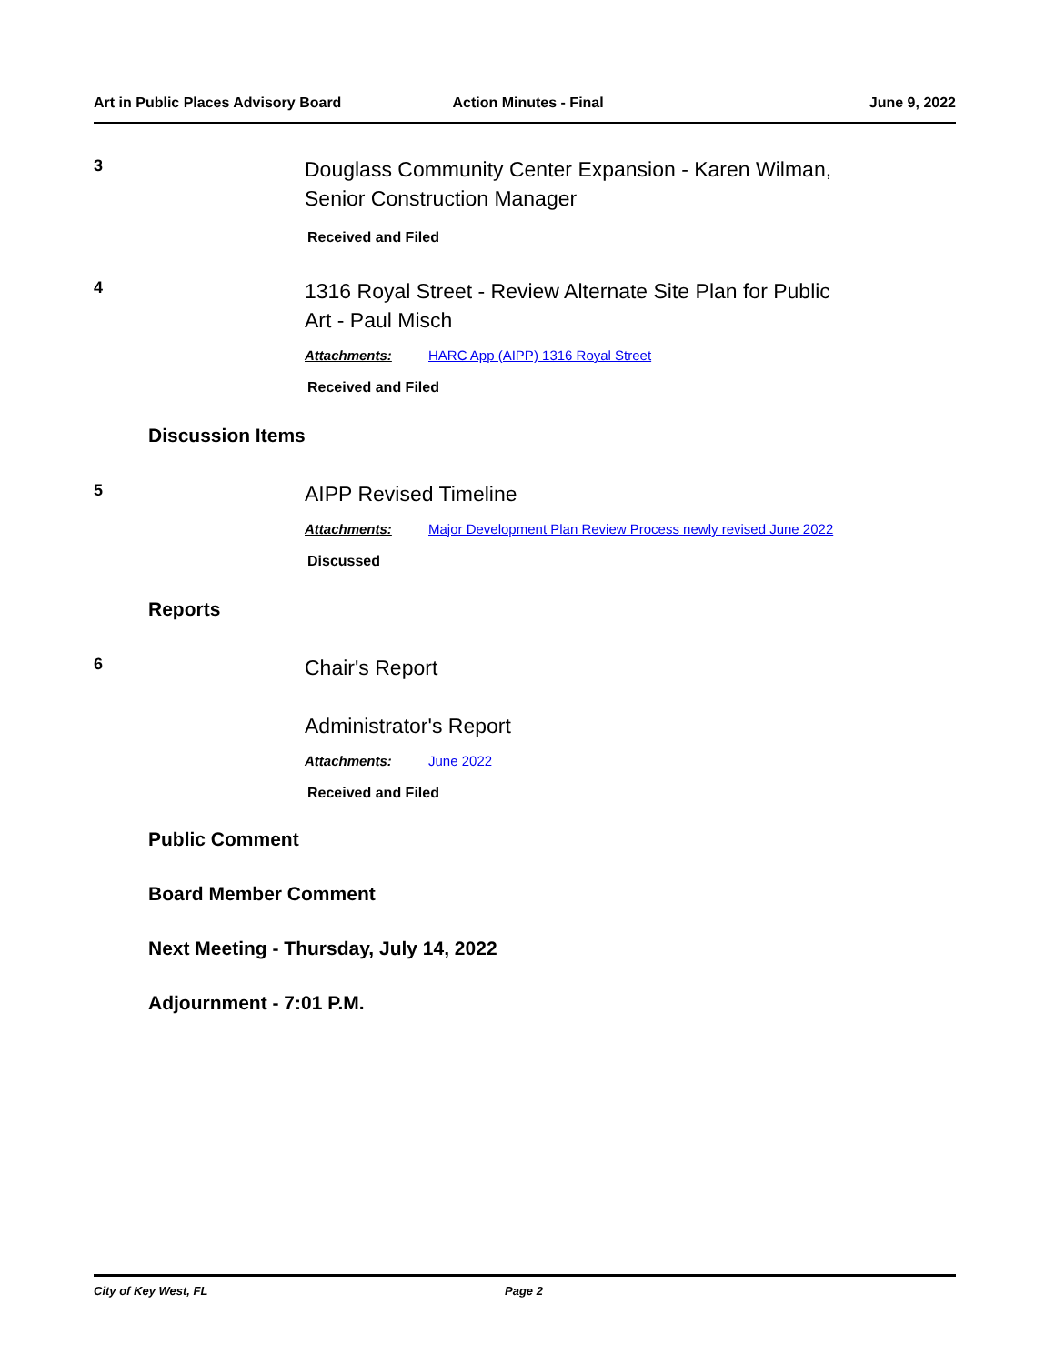Art in Public Places Advisory Board Action Minutes - Final June 9, 2022
3
Douglass Community Center Expansion - Karen Wilman,
Senior Construction Manager
Received and Filed
4
1316 Royal Street - Review Alternate Site Plan for Public
Art - Paul Misch
Attachments: HARC App (AIPP) 1316 Royal Street
Received and Filed
Discussion Items
5
AIPP Revised Timeline
Attachments: Major Development Plan Review Process newly revised June 2022
Discussed
Reports
6
Chair's Report
Administrator's Report
Attachments: June 2022
Received and Filed
Public Comment
Board Member Comment
Next Meeting - Thursday, July 14, 2022
Adjournment - 7:01 P.M.
City of Key West, FL Page 2